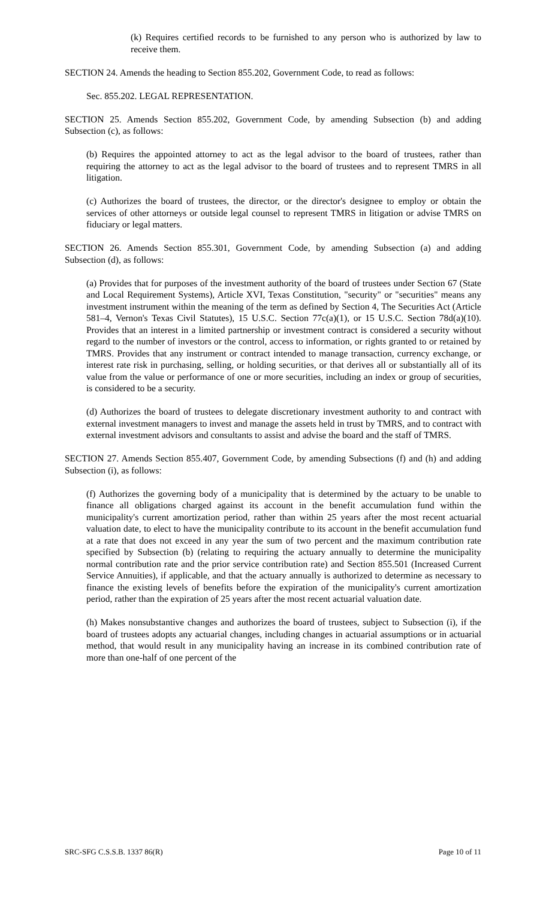(k) Requires certified records to be furnished to any person who is authorized by law to receive them.
SECTION 24. Amends the heading to Section 855.202, Government Code, to read as follows:
Sec. 855.202. LEGAL REPRESENTATION.
SECTION 25. Amends Section 855.202, Government Code, by amending Subsection (b) and adding Subsection (c), as follows:
(b) Requires the appointed attorney to act as the legal advisor to the board of trustees, rather than requiring the attorney to act as the legal advisor to the board of trustees and to represent TMRS in all litigation.
(c) Authorizes the board of trustees, the director, or the director's designee to employ or obtain the services of other attorneys or outside legal counsel to represent TMRS in litigation or advise TMRS on fiduciary or legal matters.
SECTION 26. Amends Section 855.301, Government Code, by amending Subsection (a) and adding Subsection (d), as follows:
(a) Provides that for purposes of the investment authority of the board of trustees under Section 67 (State and Local Requirement Systems), Article XVI, Texas Constitution, "security" or "securities" means any investment instrument within the meaning of the term as defined by Section 4, The Securities Act (Article 581–4, Vernon's Texas Civil Statutes), 15 U.S.C. Section 77c(a)(1), or 15 U.S.C. Section 78d(a)(10). Provides that an interest in a limited partnership or investment contract is considered a security without regard to the number of investors or the control, access to information, or rights granted to or retained by TMRS. Provides that any instrument or contract intended to manage transaction, currency exchange, or interest rate risk in purchasing, selling, or holding securities, or that derives all or substantially all of its value from the value or performance of one or more securities, including an index or group of securities, is considered to be a security.
(d) Authorizes the board of trustees to delegate discretionary investment authority to and contract with external investment managers to invest and manage the assets held in trust by TMRS, and to contract with external investment advisors and consultants to assist and advise the board and the staff of TMRS.
SECTION 27. Amends Section 855.407, Government Code, by amending Subsections (f) and (h) and adding Subsection (i), as follows:
(f) Authorizes the governing body of a municipality that is determined by the actuary to be unable to finance all obligations charged against its account in the benefit accumulation fund within the municipality's current amortization period, rather than within 25 years after the most recent actuarial valuation date, to elect to have the municipality contribute to its account in the benefit accumulation fund at a rate that does not exceed in any year the sum of two percent and the maximum contribution rate specified by Subsection (b) (relating to requiring the actuary annually to determine the municipality normal contribution rate and the prior service contribution rate) and Section 855.501 (Increased Current Service Annuities), if applicable, and that the actuary annually is authorized to determine as necessary to finance the existing levels of benefits before the expiration of the municipality's current amortization period, rather than the expiration of 25 years after the most recent actuarial valuation date.
(h) Makes nonsubstantive changes and authorizes the board of trustees, subject to Subsection (i), if the board of trustees adopts any actuarial changes, including changes in actuarial assumptions or in actuarial method, that would result in any municipality having an increase in its combined contribution rate of more than one-half of one percent of the
SRC-SFG C.S.S.B. 1337 86(R) Page 10 of 11